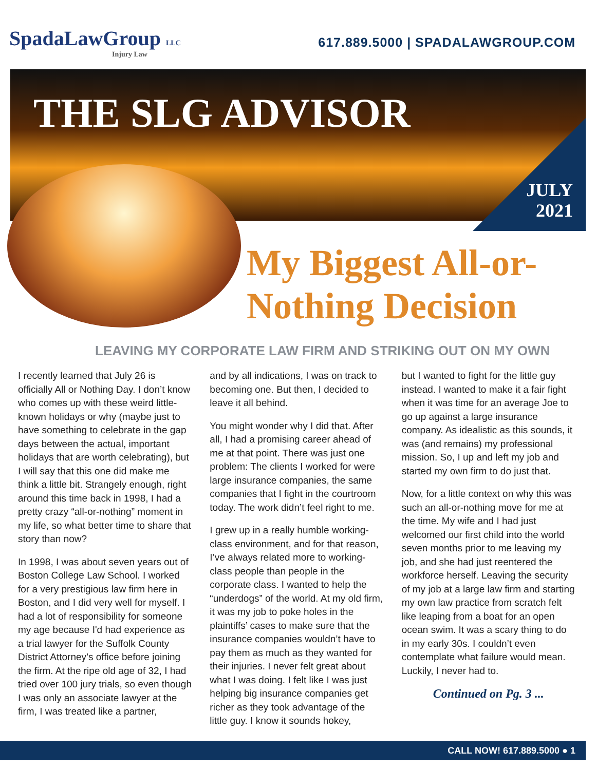SpadaLawGroup LLC
Injury Law
617.889.5000 | SPADALAWGROUP.COM
THE SLG ADVISOR
JULY
2021
My Biggest All-or-Nothing Decision
LEAVING MY CORPORATE LAW FIRM AND STRIKING OUT ON MY OWN
I recently learned that July 26 is officially All or Nothing Day. I don’t know who comes up with these weird little-known holidays or why (maybe just to have something to celebrate in the gap days between the actual, important holidays that are worth celebrating), but I will say that this one did make me think a little bit. Strangely enough, right around this time back in 1998, I had a pretty crazy “all-or-nothing” moment in my life, so what better time to share that story than now?
In 1998, I was about seven years out of Boston College Law School. I worked for a very prestigious law firm here in Boston, and I did very well for myself. I had a lot of responsibility for someone my age because I'd had experience as a trial lawyer for the Suffolk County District Attorney’s office before joining the firm. At the ripe old age of 32, I had tried over 100 jury trials, so even though I was only an associate lawyer at the firm, I was treated like a partner,
and by all indications, I was on track to becoming one. But then, I decided to leave it all behind.
You might wonder why I did that. After all, I had a promising career ahead of me at that point. There was just one problem: The clients I worked for were large insurance companies, the same companies that I fight in the courtroom today. The work didn’t feel right to me.
I grew up in a really humble working-class environment, and for that reason, I’ve always related more to working-class people than people in the corporate class. I wanted to help the “underdogs” of the world. At my old firm, it was my job to poke holes in the plaintiffs’ cases to make sure that the insurance companies wouldn’t have to pay them as much as they wanted for their injuries. I never felt great about what I was doing. I felt like I was just helping big insurance companies get richer as they took advantage of the little guy. I know it sounds hokey,
but I wanted to fight for the little guy instead. I wanted to make it a fair fight when it was time for an average Joe to go up against a large insurance company. As idealistic as this sounds, it was (and remains) my professional mission. So, I up and left my job and started my own firm to do just that.
Now, for a little context on why this was such an all-or-nothing move for me at the time. My wife and I had just welcomed our first child into the world seven months prior to me leaving my job, and she had just reentered the workforce herself. Leaving the security of my job at a large law firm and starting my own law practice from scratch felt like leaping from a boat for an open ocean swim. It was a scary thing to do in my early 30s. I couldn’t even contemplate what failure would mean. Luckily, I never had to.
Continued on Pg. 3 ...
CALL NOW! 617.889.5000 ● 1